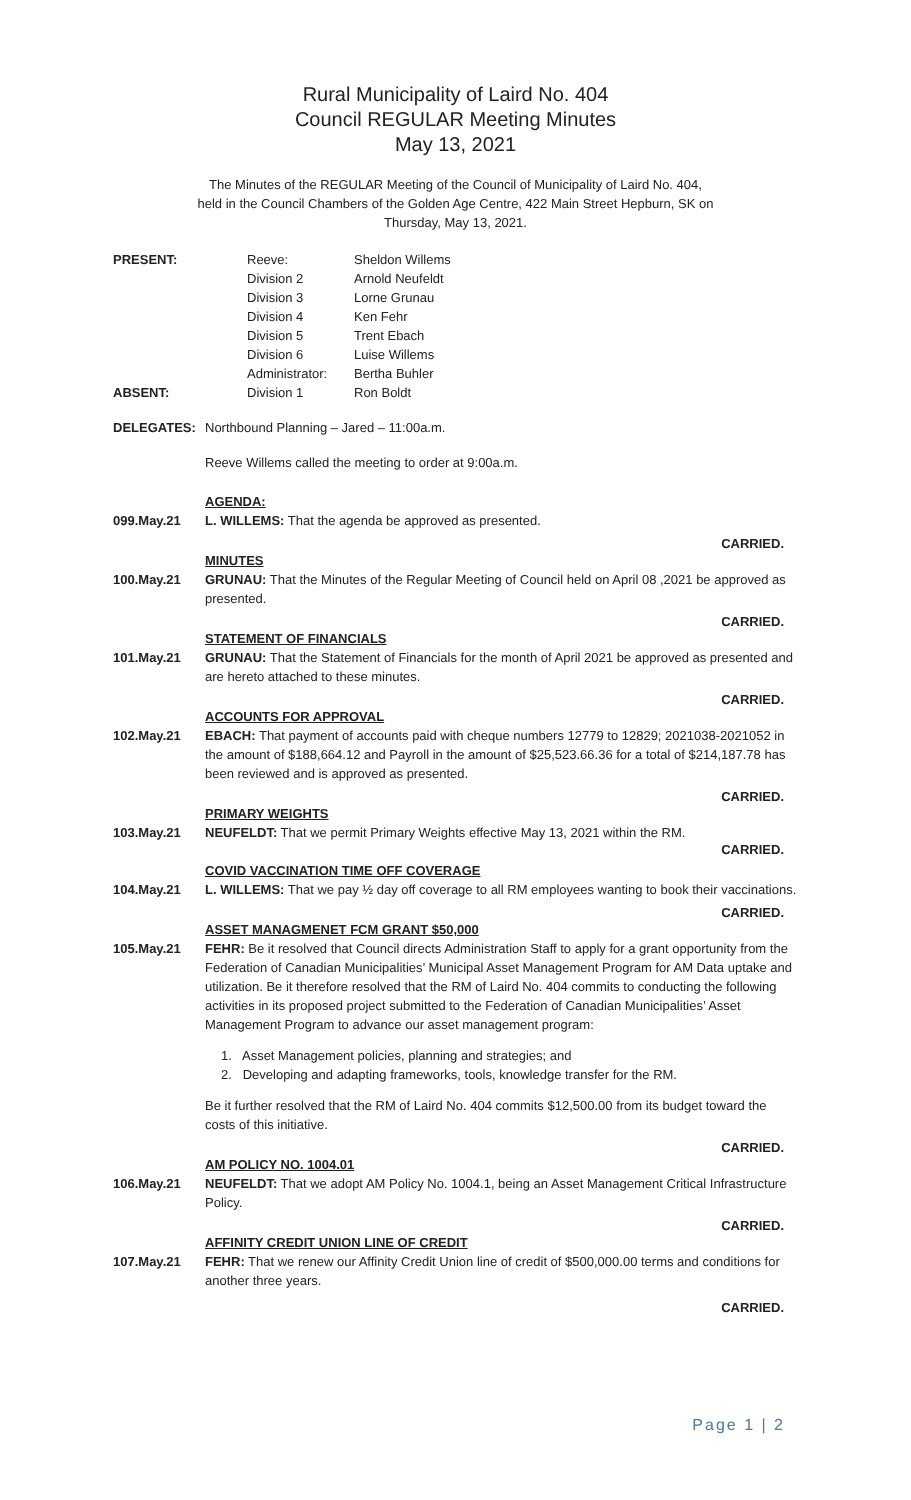Rural Municipality of Laird No. 404
Council REGULAR Meeting Minutes
May 13, 2021
The Minutes of the REGULAR Meeting of the Council of Municipality of Laird No. 404, held in the Council Chambers of the Golden Age Centre, 422 Main Street Hepburn, SK on Thursday, May 13, 2021.
PRESENT: Reeve: Sheldon Willems
Division 2 Arnold Neufeldt
Division 3 Lorne Grunau
Division 4 Ken Fehr
Division 5 Trent Ebach
Division 6 Luise Willems
Administrator:
Bertha Buhler
ABSENT: Division 1 Ron Boldt
DELEGATES: Northbound Planning – Jared – 11:00a.m.
Reeve Willems called the meeting to order at 9:00a.m.
AGENDA:
099.May.21 L. WILLEMS: That the agenda be approved as presented.
CARRIED.
MINUTES
100.May.21 GRUNAU: That the Minutes of the Regular Meeting of Council held on April 08 ,2021 be approved as presented.
CARRIED.
STATEMENT OF FINANCIALS
101.May.21 GRUNAU: That the Statement of Financials for the month of April 2021 be approved as presented and are hereto attached to these minutes.
CARRIED.
ACCOUNTS FOR APPROVAL
102.May.21 EBACH: That payment of accounts paid with cheque numbers 12779 to 12829; 2021038-2021052 in the amount of $188,664.12 and Payroll in the amount of $25,523.66.36 for a total of $214,187.78 has been reviewed and is approved as presented.
CARRIED.
PRIMARY WEIGHTS
103.May.21 NEUFELDT: That we permit Primary Weights effective May 13, 2021 within the RM.
CARRIED.
COVID VACCINATION TIME OFF COVERAGE
104.May.21 L. WILLEMS: That we pay ½ day off coverage to all RM employees wanting to book their vaccinations.
CARRIED.
ASSET MANAGMENET FCM GRANT $50,000
105.May.21 FEHR: Be it resolved that Council directs Administration Staff to apply for a grant opportunity from the Federation of Canadian Municipalities’ Municipal Asset Management Program for AM Data uptake and utilization. Be it therefore resolved that the RM of Laird No. 404 commits to conducting the following activities in its proposed project submitted to the Federation of Canadian Municipalities’ Asset Management Program to advance our asset management program:
1. Asset Management policies, planning and strategies; and
2. Developing and adapting frameworks, tools, knowledge transfer for the RM.
Be it further resolved that the RM of Laird No. 404 commits $12,500.00 from its budget toward the costs of this initiative.
CARRIED.
AM POLICY NO. 1004.01
106.May.21 NEUFELDT: That we adopt AM Policy No. 1004.1, being an Asset Management Critical Infrastructure Policy.
CARRIED.
AFFINITY CREDIT UNION LINE OF CREDIT
107.May.21 FEHR: That we renew our Affinity Credit Union line of credit of $500,000.00 terms and conditions for another three years.
CARRIED.
Page 1 | 2